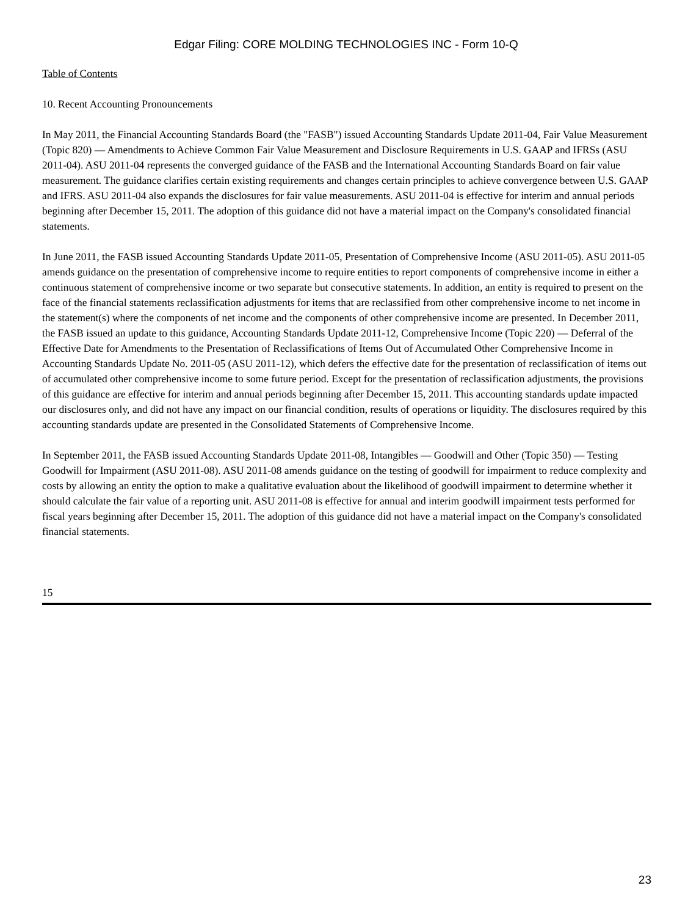Edgar Filing: CORE MOLDING TECHNOLOGIES INC - Form 10-Q
Table of Contents
10. Recent Accounting Pronouncements
In May 2011, the Financial Accounting Standards Board (the "FASB") issued Accounting Standards Update 2011-04, Fair Value Measurement (Topic 820) — Amendments to Achieve Common Fair Value Measurement and Disclosure Requirements in U.S. GAAP and IFRSs (ASU 2011-04). ASU 2011-04 represents the converged guidance of the FASB and the International Accounting Standards Board on fair value measurement. The guidance clarifies certain existing requirements and changes certain principles to achieve convergence between U.S. GAAP and IFRS. ASU 2011-04 also expands the disclosures for fair value measurements. ASU 2011-04 is effective for interim and annual periods beginning after December 15, 2011. The adoption of this guidance did not have a material impact on the Company's consolidated financial statements.
In June 2011, the FASB issued Accounting Standards Update 2011-05, Presentation of Comprehensive Income (ASU 2011-05). ASU 2011-05 amends guidance on the presentation of comprehensive income to require entities to report components of comprehensive income in either a continuous statement of comprehensive income or two separate but consecutive statements. In addition, an entity is required to present on the face of the financial statements reclassification adjustments for items that are reclassified from other comprehensive income to net income in the statement(s) where the components of net income and the components of other comprehensive income are presented. In December 2011, the FASB issued an update to this guidance, Accounting Standards Update 2011-12, Comprehensive Income (Topic 220) — Deferral of the Effective Date for Amendments to the Presentation of Reclassifications of Items Out of Accumulated Other Comprehensive Income in Accounting Standards Update No. 2011-05 (ASU 2011-12), which defers the effective date for the presentation of reclassification of items out of accumulated other comprehensive income to some future period. Except for the presentation of reclassification adjustments, the provisions of this guidance are effective for interim and annual periods beginning after December 15, 2011. This accounting standards update impacted our disclosures only, and did not have any impact on our financial condition, results of operations or liquidity. The disclosures required by this accounting standards update are presented in the Consolidated Statements of Comprehensive Income.
In September 2011, the FASB issued Accounting Standards Update 2011-08, Intangibles — Goodwill and Other (Topic 350) — Testing Goodwill for Impairment (ASU 2011-08). ASU 2011-08 amends guidance on the testing of goodwill for impairment to reduce complexity and costs by allowing an entity the option to make a qualitative evaluation about the likelihood of goodwill impairment to determine whether it should calculate the fair value of a reporting unit. ASU 2011-08 is effective for annual and interim goodwill impairment tests performed for fiscal years beginning after December 15, 2011. The adoption of this guidance did not have a material impact on the Company's consolidated financial statements.
15
23